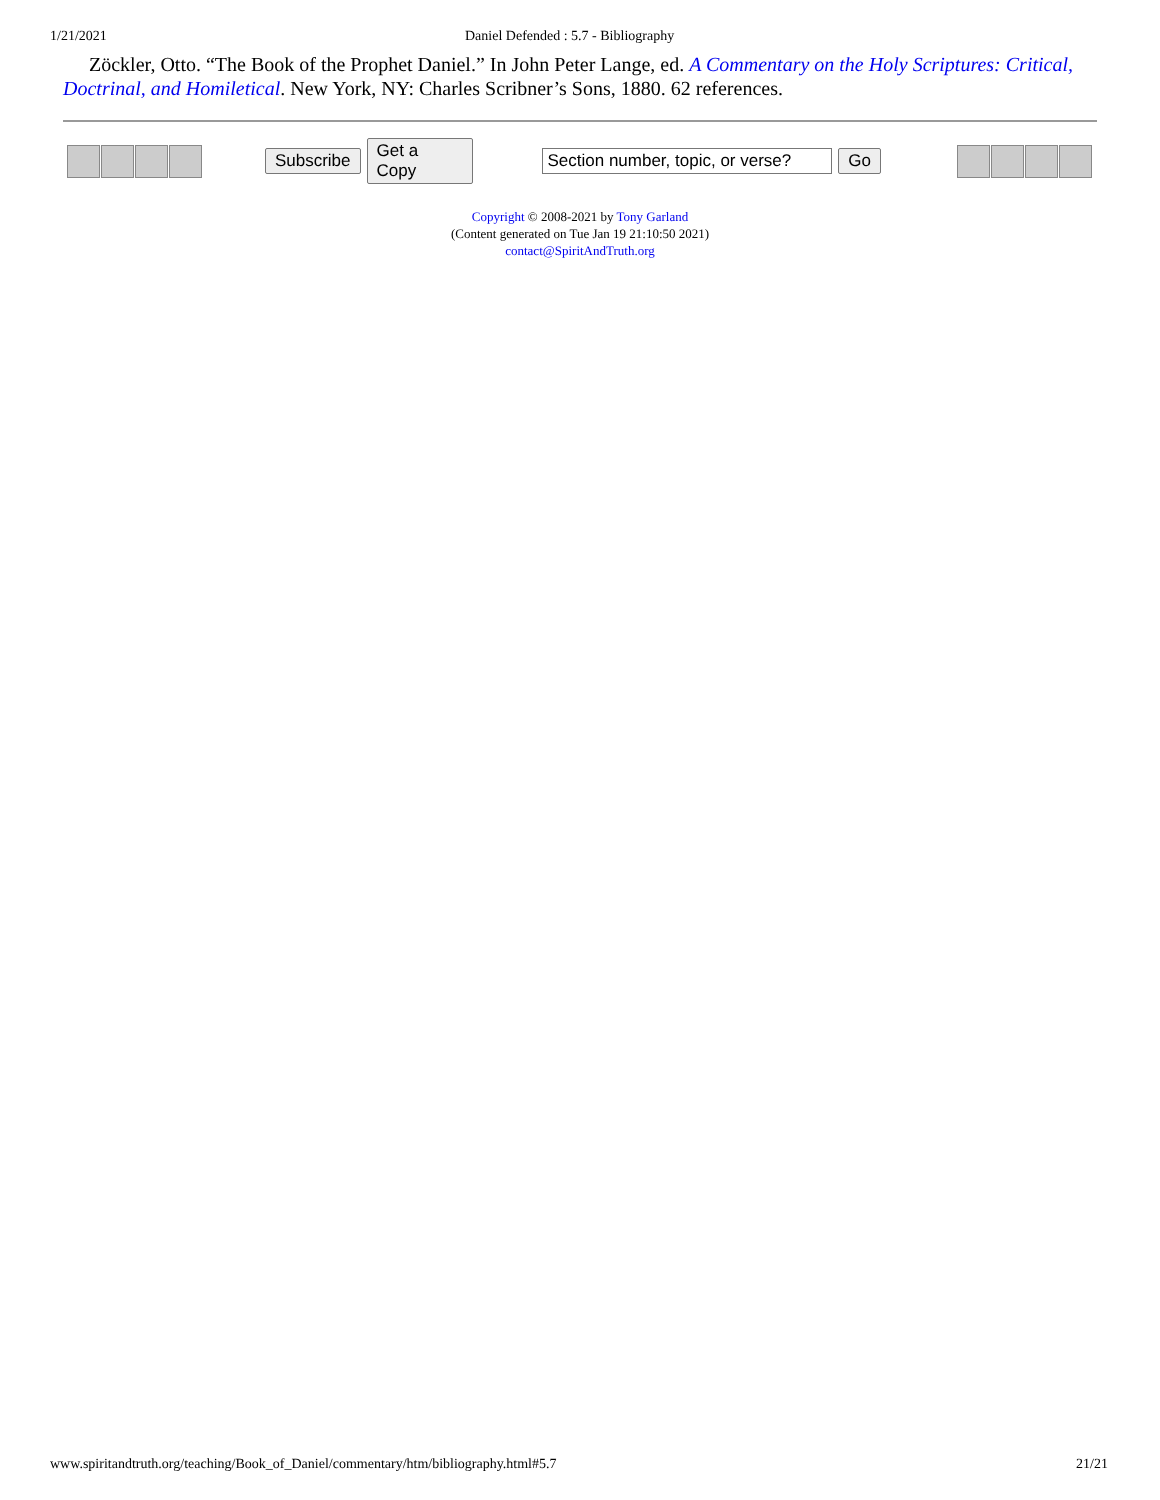1/21/2021 Daniel Defended : 5.7 - Bibliography
Zöckler, Otto. “The Book of the Prophet Daniel.” In John Peter Lange, ed. A Commentary on the Holy Scriptures: Critical, Doctrinal, and Homiletical. New York, NY: Charles Scribner’s Sons, 1880. 62 references.
Subscribe Get a Copy Section number, topic, or verse? Go
Copyright © 2008-2021 by Tony Garland
(Content generated on Tue Jan 19 21:10:50 2021)
contact@SpiritAndTruth.org
www.spiritandtruth.org/teaching/Book_of_Daniel/commentary/htm/bibliography.html#5.7 21/21